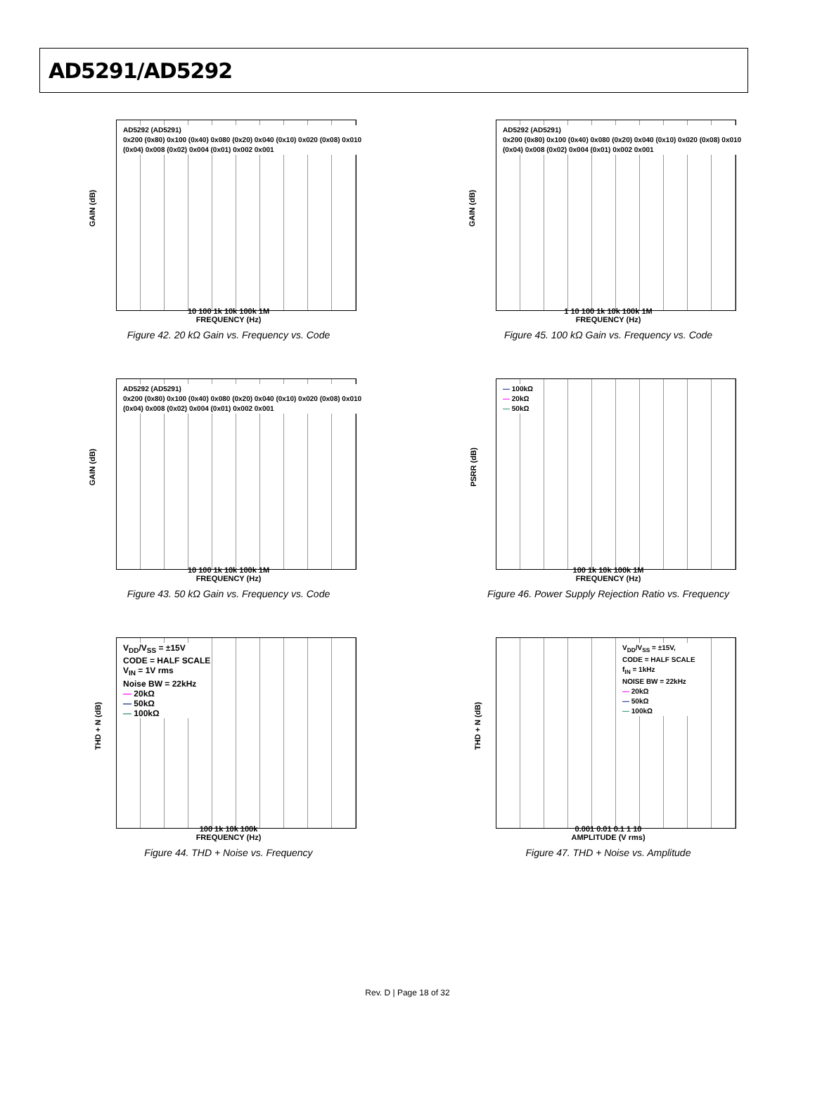AD5291/AD5292
GAIN (dB)
AD5292 (AD5291)
0x200 (0x80) 0x100 (0x40) 0x080 (0x20) 0x040 (0x10) 0x020 (0x08) 0x010 (0x04) 0x008 (0x02) 0x004 (0x01) 0x002 0x001
10 100 1k 10k 100k 1M
FREQUENCY (Hz)
Figure 42. 20 kΩ Gain vs. Frequency vs. Code
GAIN (dB)
AD5292 (AD5291)
0x200 (0x80) 0x100 (0x40) 0x080 (0x20) 0x040 (0x10) 0x020 (0x08) 0x010 (0x04) 0x008 (0x02) 0x004 (0x01) 0x002 0x001
1 10 100 1k 10k 100k 1M
FREQUENCY (Hz)
Figure 45. 100 kΩ Gain vs. Frequency vs. Code
GAIN (dB)
AD5292 (AD5291)
0x200 (0x80) 0x100 (0x40) 0x080 (0x20) 0x040 (0x10) 0x020 (0x08) 0x010 (0x04) 0x008 (0x02) 0x004 (0x01) 0x002 0x001
10 100 1k 10k 100k 1M
FREQUENCY (Hz)
Figure 43. 50 kΩ Gain vs. Frequency vs. Code
PSRR (dB)
— 100kΩ
— 20kΩ
— 50kΩ
100 1k 10k 100k 1M
FREQUENCY (Hz)
Figure 46. Power Supply Rejection Ratio vs. Frequency
THD + N (dB)
V<sub>DD</sub>/V<sub>SS</sub> = ±15V
CODE = HALF SCALE
V<sub>IN</sub> = 1V rms
Noise BW = 22kHz
— 20kΩ
— 50kΩ
— 100kΩ
100 1k 10k 100k
FREQUENCY (Hz)
Figure 44. THD + Noise vs. Frequency
THD + N (dB)
V<sub>DD</sub>/V<sub>SS</sub> = ±15V,
CODE = HALF SCALE
f<sub>IN</sub> = 1kHz
NOISE BW = 22kHz
— 20kΩ
— 50kΩ
— 100kΩ
0.001 0.01 0.1 1 10
AMPLITUDE (V rms)
Figure 47. THD + Noise vs. Amplitude
Rev. D | Page 18 of 32